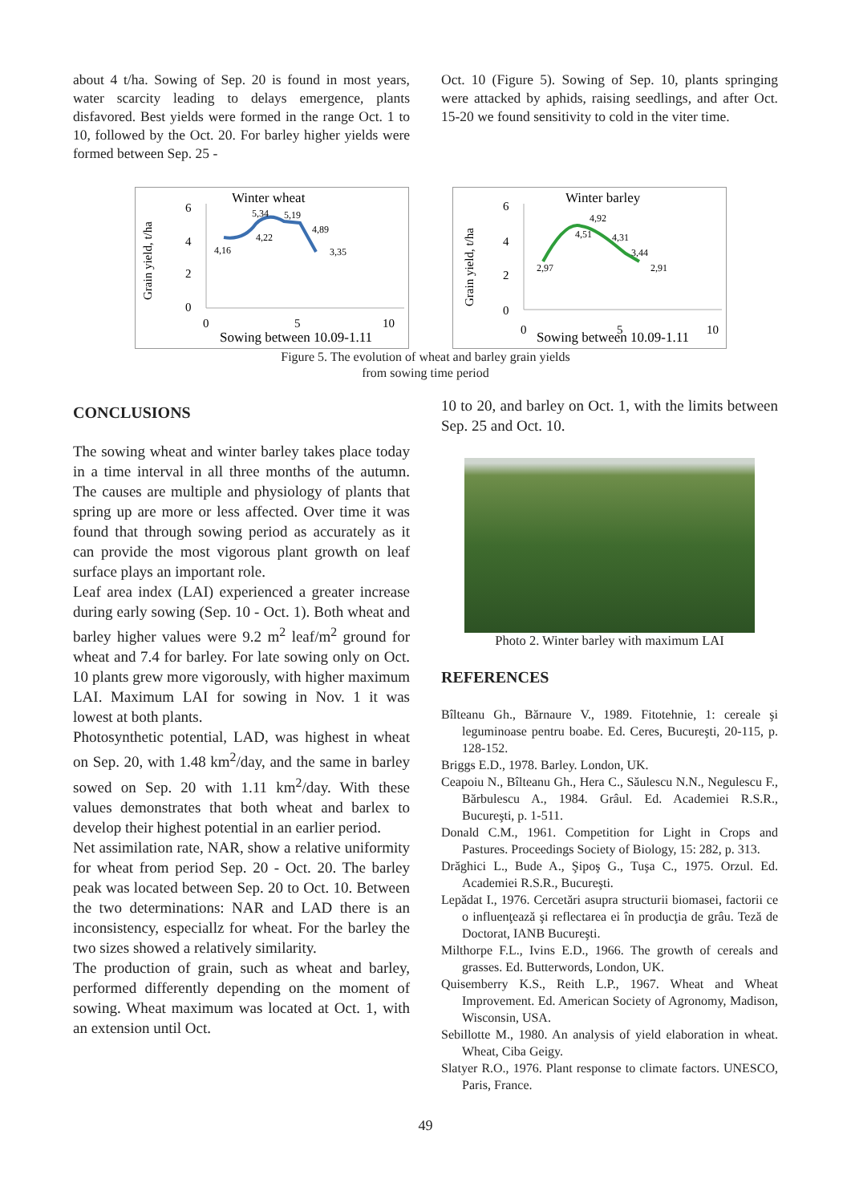about 4 t/ha. Sowing of Sep. 20 is found in most years, water scarcity leading to delays emergence, plants disfavored. Best yields were formed in the range Oct. 1 to 10, followed by the Oct. 20. For barley higher yields were formed between Sep. 25 -
Oct. 10 (Figure 5). Sowing of Sep. 10, plants springing were attacked by aphids, raising seedlings, and after Oct. 15-20 we found sensitivity to cold in the viter time.
Winter wheat
Grain yield, t/ha
6
4
2
0
5,34
5,19
4,22
4,89
4,16
3,35
0
5
10
Sowing between 10.09-1.11
Winter barley
Grain yield, t/ha
6
4
2
0
4,92
4,51
4,31
3,44
2,97
2,91
0
5
10
Sowing between 10.09-1.11
Figure 5. The evolution of wheat and barley grain yields
from sowing time period
CONCLUSIONS
The sowing wheat and winter barley takes place today in a time interval in all three months of the autumn. The causes are multiple and physiology of plants that spring up are more or less affected. Over time it was found that through sowing period as accurately as it can provide the most vigorous plant growth on leaf surface plays an important role.
Leaf area index (LAI) experienced a greater increase during early sowing (Sep. 10 - Oct. 1). Both wheat and barley higher values were 9.2 m<sup>2</sup> leaf/m<sup>2</sup> ground for wheat and 7.4 for barley. For late sowing only on Oct. 10 plants grew more vigorously, with higher maximum LAI. Maximum LAI for sowing in Nov. 1 it was lowest at both plants.
Photosynthetic potential, LAD, was highest in wheat on Sep. 20, with 1.48 km<sup>2</sup>/day, and the same in barley sowed on Sep. 20 with 1.11 km<sup>2</sup>/day. With these values demonstrates that both wheat and barlex to develop their highest potential in an earlier period.
Net assimilation rate, NAR, show a relative uniformity for wheat from period Sep. 20 - Oct. 20. The barley peak was located between Sep. 20 to Oct. 10. Between the two determinations: NAR and LAD there is an inconsistency, especiallz for wheat. For the barley the two sizes showed a relatively similarity.
The production of grain, such as wheat and barley, performed differently depending on the moment of sowing. Wheat maximum was located at Oct. 1, with an extension until Oct.
10 to 20, and barley on Oct. 1, with the limits between Sep. 25 and Oct. 10.
Photo 2. Winter barley with maximum LAI
REFERENCES
Bîlteanu Gh., Bărnaure V., 1989. Fitotehnie, 1: cereale şi leguminoase pentru boabe. Ed. Ceres, Bucureşti, 20-115, p. 128-152.
Briggs E.D., 1978. Barley. London, UK.
Ceapoiu N., Bîlteanu Gh., Hera C., Săulescu N.N., Negulescu F., Bărbulescu A., 1984. Grâul. Ed. Academiei R.S.R., Bucureşti, p. 1-511.
Donald C.M., 1961. Competition for Light in Crops and Pastures. Proceedings Society of Biology, 15: 282, p. 313.
Drăghici L., Bude A., Şipoş G., Tuşa C., 1975. Orzul. Ed. Academiei R.S.R., Bucureşti.
Lepădat I., 1976. Cercetări asupra structurii biomasei, factorii ce o influenţează şi reflectarea ei în producţia de grâu. Teză de Doctorat, IANB Bucureşti.
Milthorpe F.L., Ivins E.D., 1966. The growth of cereals and grasses. Ed. Butterwords, London, UK.
Quisemberry K.S., Reith L.P., 1967. Wheat and Wheat Improvement. Ed. American Society of Agronomy, Madison, Wisconsin, USA.
Sebillotte M., 1980. An analysis of yield elaboration in wheat. Wheat, Ciba Geigy.
Slatyer R.O., 1976. Plant response to climate factors. UNESCO, Paris, France.
49